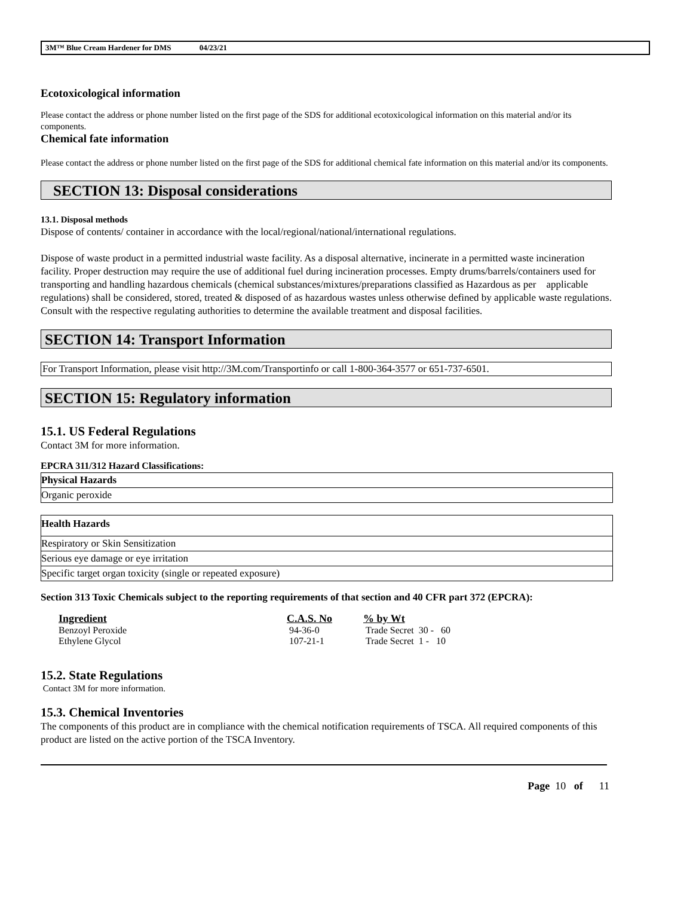3M™ Blue Cream Hardener for DMS 04/23/21
Ecotoxicological information
Please contact the address or phone number listed on the first page of the SDS for additional ecotoxicological information on this material and/or its components.
Chemical fate information
Please contact the address or phone number listed on the first page of the SDS for additional chemical fate information on this material and/or its components.
SECTION 13: Disposal considerations
13.1. Disposal methods
Dispose of contents/ container in accordance with the local/regional/national/international regulations.
Dispose of waste product in a permitted industrial waste facility. As a disposal alternative, incinerate in a permitted waste incineration facility. Proper destruction may require the use of additional fuel during incineration processes. Empty drums/barrels/containers used for transporting and handling hazardous chemicals (chemical substances/mixtures/preparations classified as Hazardous as per applicable regulations) shall be considered, stored, treated & disposed of as hazardous wastes unless otherwise defined by applicable waste regulations. Consult with the respective regulating authorities to determine the available treatment and disposal facilities.
SECTION 14: Transport Information
For Transport Information, please visit http://3M.com/Transportinfo or call 1-800-364-3577 or 651-737-6501.
SECTION 15: Regulatory information
15.1. US Federal Regulations
Contact 3M for more information.
EPCRA 311/312 Hazard Classifications:
| Physical Hazards |
| --- |
| Organic peroxide |
| Health Hazards |
| --- |
| Respiratory or Skin Sensitization |
| Serious eye damage or eye irritation |
| Specific target organ toxicity (single or repeated exposure) |
Section 313 Toxic Chemicals subject to the reporting requirements of that section and 40 CFR part 372 (EPCRA):
| Ingredient | C.A.S. No | % by Wt |
| --- | --- | --- |
| Benzoyl Peroxide | 94-36-0 | Trade Secret 30 - 60 |
| Ethylene Glycol | 107-21-1 | Trade Secret 1 - 10 |
15.2. State Regulations
Contact 3M for more information.
15.3. Chemical Inventories
The components of this product are in compliance with the chemical notification requirements of TSCA. All required components of this product are listed on the active portion of the TSCA Inventory.
Page 10 of 11